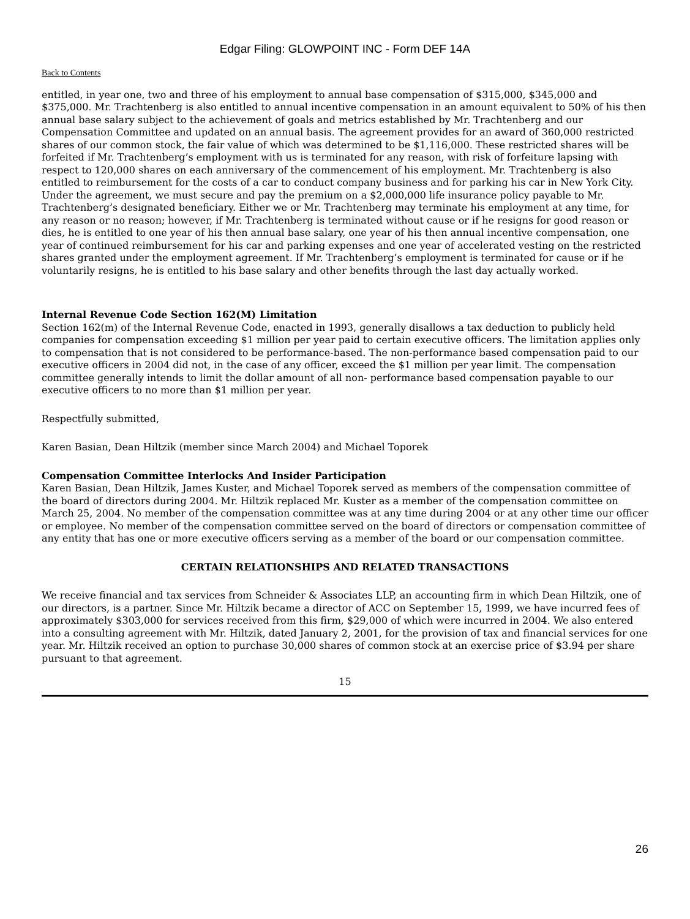Edgar Filing: GLOWPOINT INC - Form DEF 14A
Back to Contents
entitled, in year one, two and three of his employment to annual base compensation of $315,000, $345,000 and $375,000. Mr. Trachtenberg is also entitled to annual incentive compensation in an amount equivalent to 50% of his then annual base salary subject to the achievement of goals and metrics established by Mr. Trachtenberg and our Compensation Committee and updated on an annual basis. The agreement provides for an award of 360,000 restricted shares of our common stock, the fair value of which was determined to be $1,116,000. These restricted shares will be forfeited if Mr. Trachtenberg’s employment with us is terminated for any reason, with risk of forfeiture lapsing with respect to 120,000 shares on each anniversary of the commencement of his employment. Mr. Trachtenberg is also entitled to reimbursement for the costs of a car to conduct company business and for parking his car in New York City. Under the agreement, we must secure and pay the premium on a $2,000,000 life insurance policy payable to Mr. Trachtenberg’s designated beneficiary. Either we or Mr. Trachtenberg may terminate his employment at any time, for any reason or no reason; however, if Mr. Trachtenberg is terminated without cause or if he resigns for good reason or dies, he is entitled to one year of his then annual base salary, one year of his then annual incentive compensation, one year of continued reimbursement for his car and parking expenses and one year of accelerated vesting on the restricted shares granted under the employment agreement. If Mr. Trachtenberg’s employment is terminated for cause or if he voluntarily resigns, he is entitled to his base salary and other benefits through the last day actually worked.
Internal Revenue Code Section 162(M) Limitation
Section 162(m) of the Internal Revenue Code, enacted in 1993, generally disallows a tax deduction to publicly held companies for compensation exceeding $1 million per year paid to certain executive officers. The limitation applies only to compensation that is not considered to be performance-based. The non-performance based compensation paid to our executive officers in 2004 did not, in the case of any officer, exceed the $1 million per year limit. The compensation committee generally intends to limit the dollar amount of all non- performance based compensation payable to our executive officers to no more than $1 million per year.
Respectfully submitted,
Karen Basian, Dean Hiltzik (member since March 2004) and Michael Toporek
Compensation Committee Interlocks And Insider Participation
Karen Basian, Dean Hiltzik, James Kuster, and Michael Toporek served as members of the compensation committee of the board of directors during 2004. Mr. Hiltzik replaced Mr. Kuster as a member of the compensation committee on March 25, 2004. No member of the compensation committee was at any time during 2004 or at any other time our officer or employee. No member of the compensation committee served on the board of directors or compensation committee of any entity that has one or more executive officers serving as a member of the board or our compensation committee.
CERTAIN RELATIONSHIPS AND RELATED TRANSACTIONS
We receive financial and tax services from Schneider & Associates LLP, an accounting firm in which Dean Hiltzik, one of our directors, is a partner. Since Mr. Hiltzik became a director of ACC on September 15, 1999, we have incurred fees of approximately $303,000 for services received from this firm, $29,000 of which were incurred in 2004. We also entered into a consulting agreement with Mr. Hiltzik, dated January 2, 2001, for the provision of tax and financial services for one year. Mr. Hiltzik received an option to purchase 30,000 shares of common stock at an exercise price of $3.94 per share pursuant to that agreement.
15
26